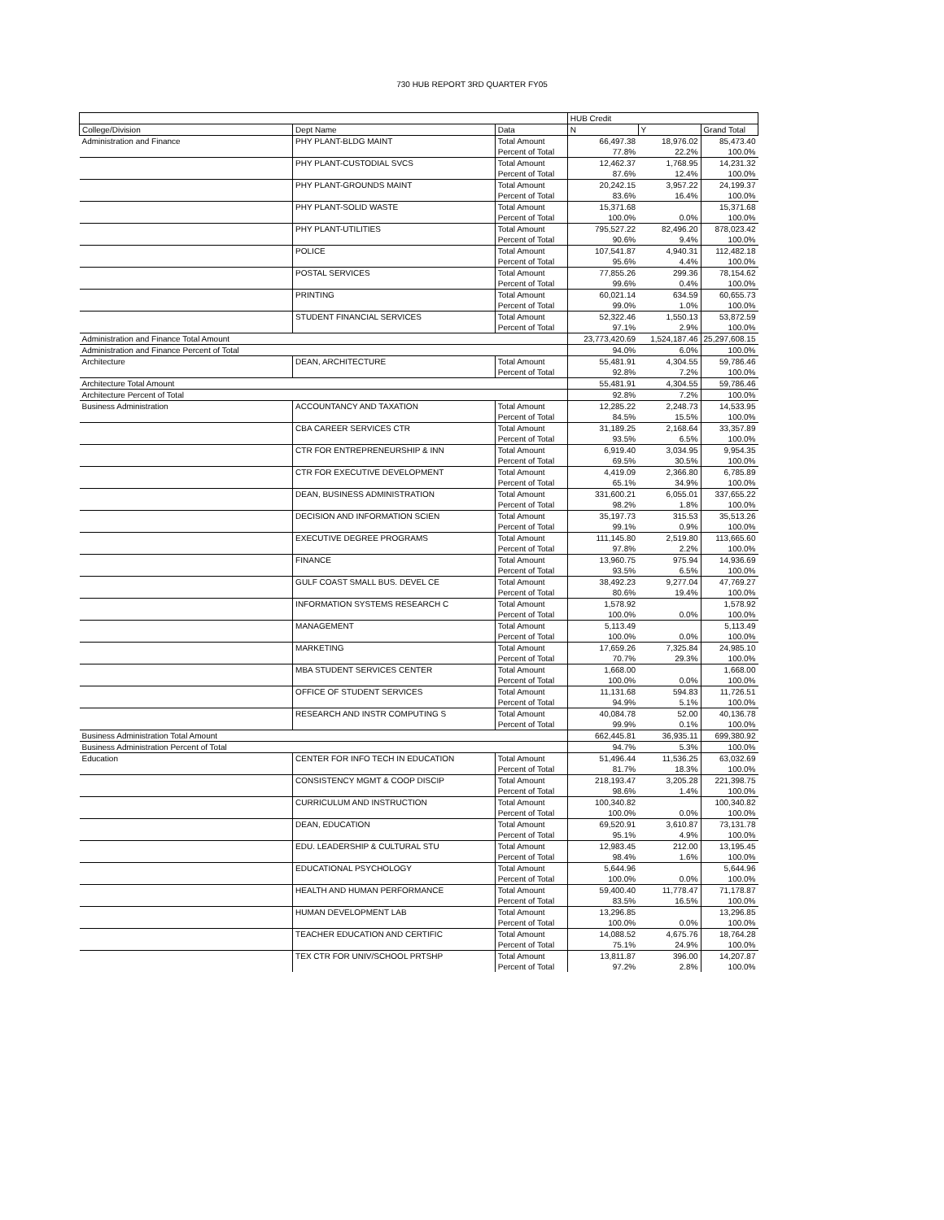730 HUB REPORT 3RD QUARTER FY05
| | | | HUB Credit | | |
| --- | --- | --- | --- | --- | --- |
| College/Division | Dept Name | Data | N | Y | Grand Total |
| Administration and Finance | PHY PLANT-BLDG MAINT | Total Amount | 66,497.38 | 18,976.02 | 85,473.40 |
| | | Percent of Total | 77.8% | 22.2% | 100.0% |
| | PHY PLANT-CUSTODIAL SVCS | Total Amount | 12,462.37 | 1,768.95 | 14,231.32 |
| | | Percent of Total | 87.6% | 12.4% | 100.0% |
| | PHY PLANT-GROUNDS MAINT | Total Amount | 20,242.15 | 3,957.22 | 24,199.37 |
| | | Percent of Total | 83.6% | 16.4% | 100.0% |
| | PHY PLANT-SOLID WASTE | Total Amount | 15,371.68 | | 15,371.68 |
| | | Percent of Total | 100.0% | 0.0% | 100.0% |
| | PHY PLANT-UTILITIES | Total Amount | 795,527.22 | 82,496.20 | 878,023.42 |
| | | Percent of Total | 90.6% | 9.4% | 100.0% |
| | POLICE | Total Amount | 107,541.87 | 4,940.31 | 112,482.18 |
| | | Percent of Total | 95.6% | 4.4% | 100.0% |
| | POSTAL SERVICES | Total Amount | 77,855.26 | 299.36 | 78,154.62 |
| | | Percent of Total | 99.6% | 0.4% | 100.0% |
| | PRINTING | Total Amount | 60,021.14 | 634.59 | 60,655.73 |
| | | Percent of Total | 99.0% | 1.0% | 100.0% |
| | STUDENT FINANCIAL SERVICES | Total Amount | 52,322.46 | 1,550.13 | 53,872.59 |
| | | Percent of Total | 97.1% | 2.9% | 100.0% |
| Administration and Finance Total Amount | | | 23,773,420.69 | 1,524,187.46 | 25,297,608.15 |
| Administration and Finance Percent of Total | | | 94.0% | 6.0% | 100.0% |
| Architecture | DEAN, ARCHITECTURE | Total Amount | 55,481.91 | 4,304.55 | 59,786.46 |
| | | Percent of Total | 92.8% | 7.2% | 100.0% |
| Architecture Total Amount | | | 55,481.91 | 4,304.55 | 59,786.46 |
| Architecture Percent of Total | | | 92.8% | 7.2% | 100.0% |
| Business Administration | ACCOUNTANCY AND TAXATION | Total Amount | 12,285.22 | 2,248.73 | 14,533.95 |
| | | Percent of Total | 84.5% | 15.5% | 100.0% |
| | CBA CAREER SERVICES CTR | Total Amount | 31,189.25 | 2,168.64 | 33,357.89 |
| | | Percent of Total | 93.5% | 6.5% | 100.0% |
| | CTR FOR ENTREPRENEURSHIP & INN | Total Amount | 6,919.40 | 3,034.95 | 9,954.35 |
| | | Percent of Total | 69.5% | 30.5% | 100.0% |
| | CTR FOR EXECUTIVE DEVELOPMENT | Total Amount | 4,419.09 | 2,366.80 | 6,785.89 |
| | | Percent of Total | 65.1% | 34.9% | 100.0% |
| | DEAN, BUSINESS ADMINISTRATION | Total Amount | 331,600.21 | 6,055.01 | 337,655.22 |
| | | Percent of Total | 98.2% | 1.8% | 100.0% |
| | DECISION AND INFORMATION SCIEN | Total Amount | 35,197.73 | 315.53 | 35,513.26 |
| | | Percent of Total | 99.1% | 0.9% | 100.0% |
| | EXECUTIVE DEGREE PROGRAMS | Total Amount | 111,145.80 | 2,519.80 | 113,665.60 |
| | | Percent of Total | 97.8% | 2.2% | 100.0% |
| | FINANCE | Total Amount | 13,960.75 | 975.94 | 14,936.69 |
| | | Percent of Total | 93.5% | 6.5% | 100.0% |
| | GULF COAST SMALL BUS. DEVEL CE | Total Amount | 38,492.23 | 9,277.04 | 47,769.27 |
| | | Percent of Total | 80.6% | 19.4% | 100.0% |
| | INFORMATION SYSTEMS RESEARCH C | Total Amount | 1,578.92 | | 1,578.92 |
| | | Percent of Total | 100.0% | 0.0% | 100.0% |
| | MANAGEMENT | Total Amount | 5,113.49 | | 5,113.49 |
| | | Percent of Total | 100.0% | 0.0% | 100.0% |
| | MARKETING | Total Amount | 17,659.26 | 7,325.84 | 24,985.10 |
| | | Percent of Total | 70.7% | 29.3% | 100.0% |
| | MBA STUDENT SERVICES CENTER | Total Amount | 1,668.00 | | 1,668.00 |
| | | Percent of Total | 100.0% | 0.0% | 100.0% |
| | OFFICE OF STUDENT SERVICES | Total Amount | 11,131.68 | 594.83 | 11,726.51 |
| | | Percent of Total | 94.9% | 5.1% | 100.0% |
| | RESEARCH AND INSTR COMPUTING S | Total Amount | 40,084.78 | 52.00 | 40,136.78 |
| | | Percent of Total | 99.9% | 0.1% | 100.0% |
| Business Administration Total Amount | | | 662,445.81 | 36,935.11 | 699,380.92 |
| Business Administration Percent of Total | | | 94.7% | 5.3% | 100.0% |
| Education | CENTER FOR INFO TECH IN EDUCATION | Total Amount | 51,496.44 | 11,536.25 | 63,032.69 |
| | | Percent of Total | 81.7% | 18.3% | 100.0% |
| | CONSISTENCY MGMT & COOP DISCIP | Total Amount | 218,193.47 | 3,205.28 | 221,398.75 |
| | | Percent of Total | 98.6% | 1.4% | 100.0% |
| | CURRICULUM AND INSTRUCTION | Total Amount | 100,340.82 | | 100,340.82 |
| | | Percent of Total | 100.0% | 0.0% | 100.0% |
| | DEAN, EDUCATION | Total Amount | 69,520.91 | 3,610.87 | 73,131.78 |
| | | Percent of Total | 95.1% | 4.9% | 100.0% |
| | EDU. LEADERSHIP & CULTURAL STU | Total Amount | 12,983.45 | 212.00 | 13,195.45 |
| | | Percent of Total | 98.4% | 1.6% | 100.0% |
| | EDUCATIONAL PSYCHOLOGY | Total Amount | 5,644.96 | | 5,644.96 |
| | | Percent of Total | 100.0% | 0.0% | 100.0% |
| | HEALTH AND HUMAN PERFORMANCE | Total Amount | 59,400.40 | 11,778.47 | 71,178.87 |
| | | Percent of Total | 83.5% | 16.5% | 100.0% |
| | HUMAN DEVELOPMENT LAB | Total Amount | 13,296.85 | | 13,296.85 |
| | | Percent of Total | 100.0% | 0.0% | 100.0% |
| | TEACHER EDUCATION AND CERTIFIC | Total Amount | 14,088.52 | 4,675.76 | 18,764.28 |
| | | Percent of Total | 75.1% | 24.9% | 100.0% |
| | TEX CTR FOR UNIV/SCHOOL PRTSHP | Total Amount | 13,811.87 | 396.00 | 14,207.87 |
| | | Percent of Total | 97.2% | 2.8% | 100.0% |